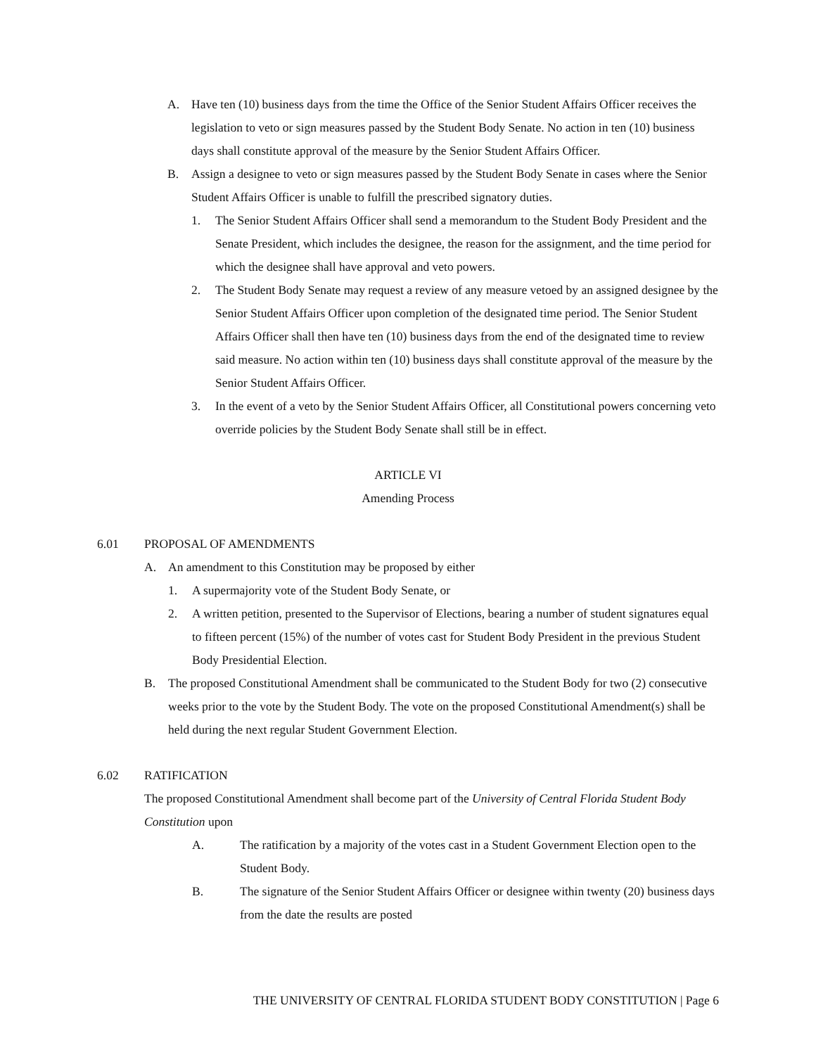A. Have ten (10) business days from the time the Office of the Senior Student Affairs Officer receives the legislation to veto or sign measures passed by the Student Body Senate. No action in ten (10) business days shall constitute approval of the measure by the Senior Student Affairs Officer.
B. Assign a designee to veto or sign measures passed by the Student Body Senate in cases where the Senior Student Affairs Officer is unable to fulfill the prescribed signatory duties.
1. The Senior Student Affairs Officer shall send a memorandum to the Student Body President and the Senate President, which includes the designee, the reason for the assignment, and the time period for which the designee shall have approval and veto powers.
2. The Student Body Senate may request a review of any measure vetoed by an assigned designee by the Senior Student Affairs Officer upon completion of the designated time period. The Senior Student Affairs Officer shall then have ten (10) business days from the end of the designated time to review said measure. No action within ten (10) business days shall constitute approval of the measure by the Senior Student Affairs Officer.
3. In the event of a veto by the Senior Student Affairs Officer, all Constitutional powers concerning veto override policies by the Student Body Senate shall still be in effect.
ARTICLE VI
Amending Process
6.01 PROPOSAL OF AMENDMENTS
A. An amendment to this Constitution may be proposed by either
1. A supermajority vote of the Student Body Senate, or
2. A written petition, presented to the Supervisor of Elections, bearing a number of student signatures equal to fifteen percent (15%) of the number of votes cast for Student Body President in the previous Student Body Presidential Election.
B. The proposed Constitutional Amendment shall be communicated to the Student Body for two (2) consecutive weeks prior to the vote by the Student Body. The vote on the proposed Constitutional Amendment(s) shall be held during the next regular Student Government Election.
6.02 RATIFICATION
The proposed Constitutional Amendment shall become part of the University of Central Florida Student Body Constitution upon
A. The ratification by a majority of the votes cast in a Student Government Election open to the Student Body.
B. The signature of the Senior Student Affairs Officer or designee within twenty (20) business days from the date the results are posted
THE UNIVERSITY OF CENTRAL FLORIDA STUDENT BODY CONSTITUTION | Page 6